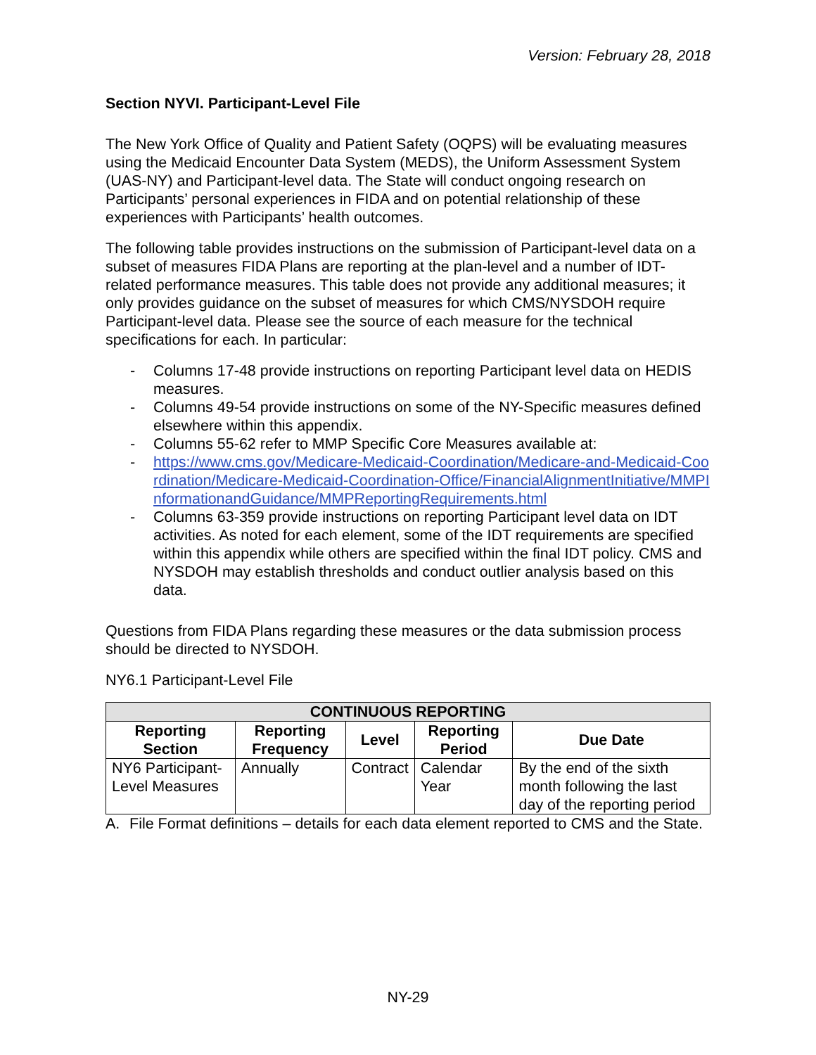Version: February 28, 2018
Section NYVI. Participant-Level File
The New York Office of Quality and Patient Safety (OQPS) will be evaluating measures using the Medicaid Encounter Data System (MEDS), the Uniform Assessment System (UAS-NY) and Participant-level data. The State will conduct ongoing research on Participants’ personal experiences in FIDA and on potential relationship of these experiences with Participants’ health outcomes.
The following table provides instructions on the submission of Participant-level data on a subset of measures FIDA Plans are reporting at the plan-level and a number of IDT-related performance measures. This table does not provide any additional measures; it only provides guidance on the subset of measures for which CMS/NYSDOH require Participant-level data. Please see the source of each measure for the technical specifications for each. In particular:
- Columns 17-48 provide instructions on reporting Participant level data on HEDIS measures.
- Columns 49-54 provide instructions on some of the NY-Specific measures defined elsewhere within this appendix.
- Columns 55-62 refer to MMP Specific Core Measures available at:
- https://www.cms.gov/Medicare-Medicaid-Coordination/Medicare-and-Medicaid-Coordination/Medicare-Medicaid-Coordination-Office/FinancialAlignmentInitiative/MMPInformationandGuidance/MMPReportingRequirements.html
- Columns 63-359 provide instructions on reporting Participant level data on IDT activities. As noted for each element, some of the IDT requirements are specified within this appendix while others are specified within the final IDT policy. CMS and NYSDOH may establish thresholds and conduct outlier analysis based on this data.
Questions from FIDA Plans regarding these measures or the data submission process should be directed to NYSDOH.
NY6.1 Participant-Level File
| CONTINUOUS REPORTING | | | | |
| --- | --- | --- | --- | --- |
| Reporting Section | Reporting Frequency | Level | Reporting Period | Due Date |
| NY6 Participant-Level Measures | Annually | Contract | Calendar Year | By the end of the sixth month following the last day of the reporting period |
A. File Format definitions – details for each data element reported to CMS and the State.
NY-29